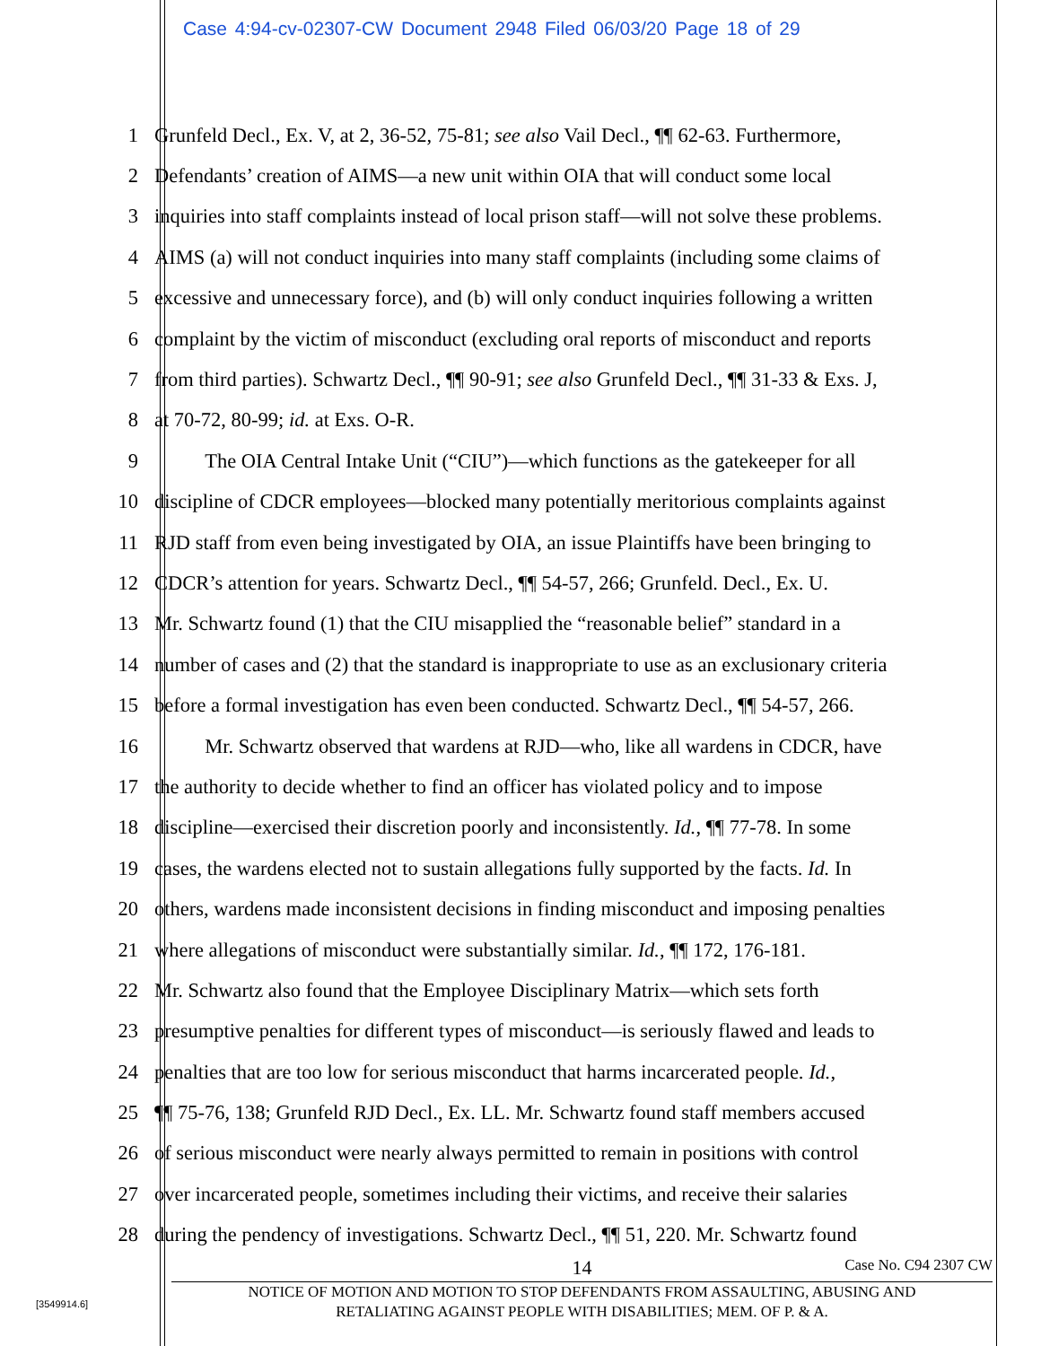Case 4:94-cv-02307-CW Document 2948 Filed 06/03/20 Page 18 of 29
1 Grunfeld Decl., Ex. V, at 2, 36-52, 75-81; see also Vail Decl., ¶¶ 62-63. Furthermore,
2 Defendants’ creation of AIMS—a new unit within OIA that will conduct some local
3 inquiries into staff complaints instead of local prison staff—will not solve these problems.
4 AIMS (a) will not conduct inquiries into many staff complaints (including some claims of
5 excessive and unnecessary force), and (b) will only conduct inquiries following a written
6 complaint by the victim of misconduct (excluding oral reports of misconduct and reports
7 from third parties). Schwartz Decl., ¶¶ 90-91; see also Grunfeld Decl., ¶¶ 31-33 & Exs. J,
8 at 70-72, 80-99; id. at Exs. O-R.
9   The OIA Central Intake Unit (“CIU”)—which functions as the gatekeeper for all
10 discipline of CDCR employees—blocked many potentially meritorious complaints against
11 RJD staff from even being investigated by OIA, an issue Plaintiffs have been bringing to
12 CDCR’s attention for years. Schwartz Decl., ¶¶ 54-57, 266; Grunfeld. Decl., Ex. U.
13 Mr. Schwartz found (1) that the CIU misapplied the “reasonable belief” standard in a
14 number of cases and (2) that the standard is inappropriate to use as an exclusionary criteria
15 before a formal investigation has even been conducted. Schwartz Decl., ¶¶ 54-57, 266.
16   Mr. Schwartz observed that wardens at RJD—who, like all wardens in CDCR, have
17 the authority to decide whether to find an officer has violated policy and to impose
18 discipline—exercised their discretion poorly and inconsistently. Id., ¶¶ 77-78. In some
19 cases, the wardens elected not to sustain allegations fully supported by the facts. Id. In
20 others, wardens made inconsistent decisions in finding misconduct and imposing penalties
21 where allegations of misconduct were substantially similar. Id., ¶¶ 172, 176-181.
22 Mr. Schwartz also found that the Employee Disciplinary Matrix—which sets forth
23 presumptive penalties for different types of misconduct—is seriously flawed and leads to
24 penalties that are too low for serious misconduct that harms incarcerated people. Id.,
25 ¶¶ 75-76, 138; Grunfeld RJD Decl., Ex. LL. Mr. Schwartz found staff members accused
26 of serious misconduct were nearly always permitted to remain in positions with control
27 over incarcerated people, sometimes including their victims, and receive their salaries
28 during the pendency of investigations. Schwartz Decl., ¶¶ 51, 220. Mr. Schwartz found
14 Case No. C94 2307 CW
NOTICE OF MOTION AND MOTION TO STOP DEFENDANTS FROM ASSAULTING, ABUSING AND
RETALIATING AGAINST PEOPLE WITH DISABILITIES; MEM. OF P. & A.
[3549914.6]